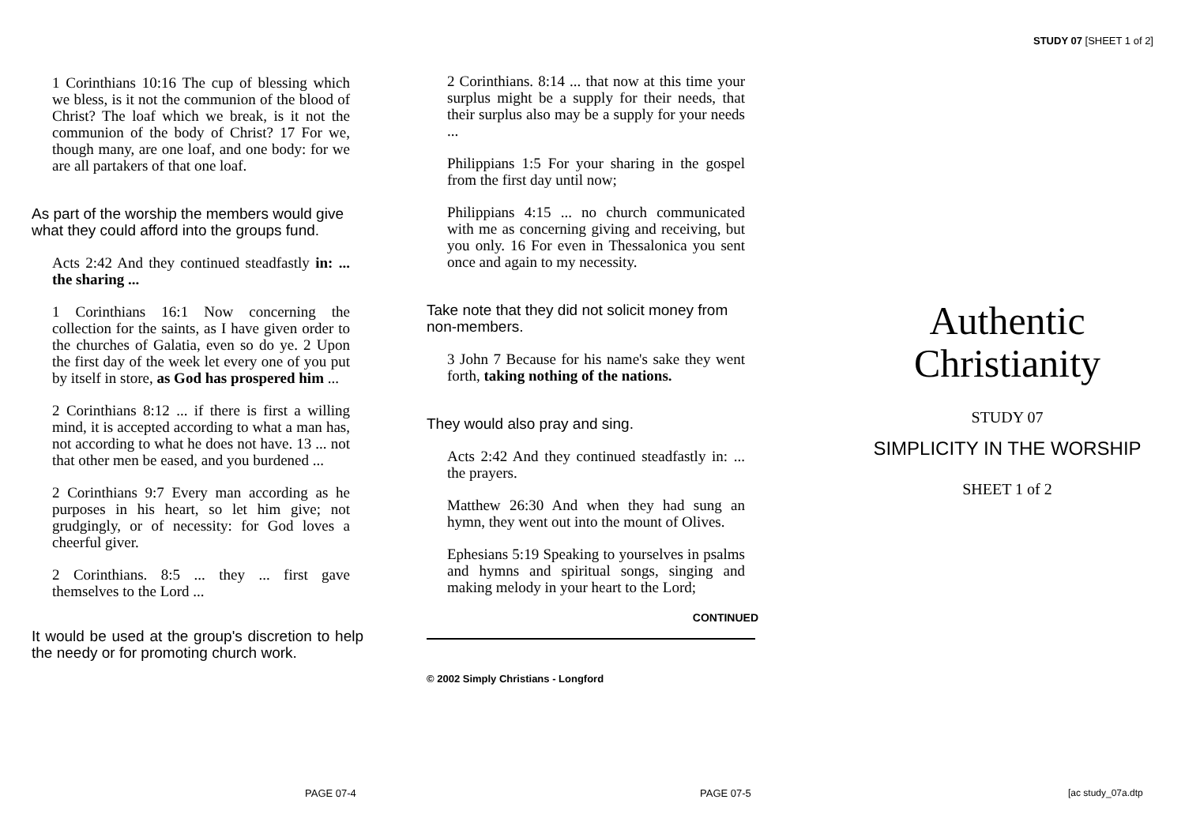1 Corinthians 10:16 The cup of blessing which we bless, is it not the communion of the blood of Christ? The loaf which we break, is it not the communion of the body of Christ? 17 For we, though many, are one loaf, and one body: for we are all partakers of that one loaf.
As part of the worship the members would give what they could afford into the groups fund.
Acts 2:42 And they continued steadfastly in: ... the sharing ...
1 Corinthians 16:1 Now concerning the collection for the saints, as I have given order to the churches of Galatia, even so do ye. 2 Upon the first day of the week let every one of you put by itself in store, as God has prospered him ...
2 Corinthians 8:12 ... if there is first a willing mind, it is accepted according to what a man has, not according to what he does not have. 13 ... not that other men be eased, and you burdened ...
2 Corinthians 9:7 Every man according as he purposes in his heart, so let him give; not grudgingly, or of necessity: for God loves a cheerful giver.
2 Corinthians. 8:5 ... they ... first gave themselves to the Lord ...
It would be used at the group's discretion to help the needy or for promoting church work.
2 Corinthians. 8:14 ... that now at this time your surplus might be a supply for their needs, that their surplus also may be a supply for your needs ...
Philippians 1:5 For your sharing in the gospel from the first day until now;
Philippians 4:15 ... no church communicated with me as concerning giving and receiving, but you only. 16 For even in Thessalonica you sent once and again to my necessity.
Take note that they did not solicit money from non-members.
3 John 7 Because for his name's sake they went forth, taking nothing of the nations.
They would also pray and sing.
Acts 2:42 And they continued steadfastly in: ... the prayers.
Matthew 26:30 And when they had sung an hymn, they went out into the mount of Olives.
Ephesians 5:19 Speaking to yourselves in psalms and hymns and spiritual songs, singing and making melody in your heart to the Lord;
CONTINUED
© 2002 Simply Christians - Longford
STUDY 07 [SHEET 1 of 2]
Authentic Christianity
STUDY 07
SIMPLICITY IN THE WORSHIP
SHEET 1 of 2
PAGE 07-4 PAGE 07-5 [ac study_07a.dtp